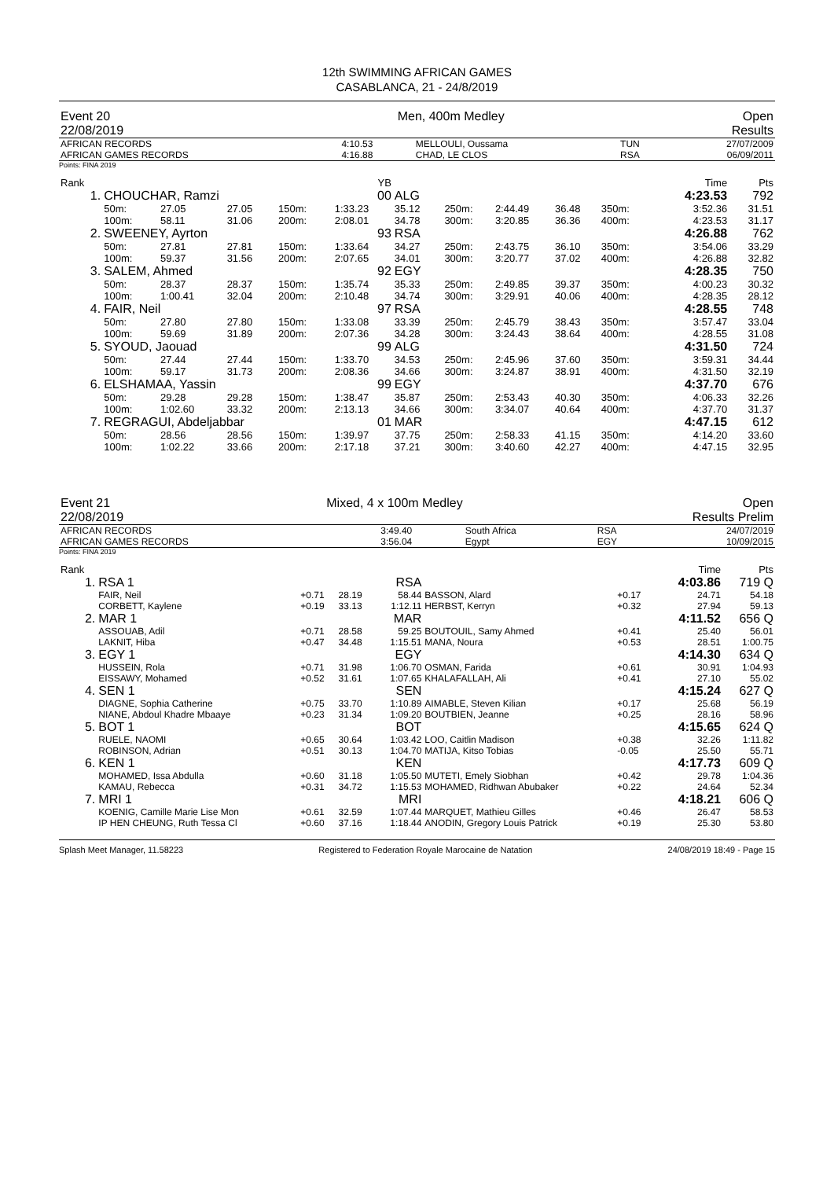12th SWIMMING AFRICAN GAMES
CASABLANCA, 21 - 24/8/2019
| Event 20 | Men, 400m Medley | Open |
| 22/08/2019 | | Results |
| AFRICAN RECORDS | 4:10.53 | MELLOULI, Oussama | TUN | 27/07/2009 |
| AFRICAN GAMES RECORDS | 4:16.88 | CHAD, LE CLOS | RSA | 06/09/2011 |
Points: FINA 2019
| Rank | | | | | YB | | | | | | | Time | Pts |
| 1. | CHOUCHAR, Ramzi | | | | 00 | ALG | | | | | | 4:23.53 | 792 |
| | 50m: 100m: | 27.05 58.11 | 27.05 31.06 | 150m: 200m: | 1:33.23 2:08.01 | 35.12 34.78 | 250m: 300m: | 2:44.49 3:20.85 | 36.48 36.36 | 350m: 400m: | | 3:52.36 4:23.53 | 31.51 31.17 |
| 2. | SWEENEY, Ayrton | | | | 93 | RSA | | | | | | 4:26.88 | 762 |
| | 50m: 100m: | 27.81 59.37 | 27.81 31.56 | 150m: 200m: | 1:33.64 2:07.65 | 34.27 34.01 | 250m: 300m: | 2:43.75 3:20.77 | 36.10 37.02 | 350m: 400m: | | 3:54.06 4:26.88 | 33.29 32.82 |
| 3. | SALEM, Ahmed | | | | 92 | EGY | | | | | | 4:28.35 | 750 |
| | 50m: 100m: | 28.37 1:00.41 | 28.37 32.04 | 150m: 200m: | 1:35.74 2:10.48 | 35.33 34.74 | 250m: 300m: | 2:49.85 3:29.91 | 39.37 40.06 | 350m: 400m: | | 4:00.23 4:28.35 | 30.32 28.12 |
| 4. | FAIR, Neil | | | | 97 | RSA | | | | | | 4:28.55 | 748 |
| | 50m: 100m: | 27.80 59.69 | 27.80 31.89 | 150m: 200m: | 1:33.08 2:07.36 | 33.39 34.28 | 250m: 300m: | 2:45.79 3:24.43 | 38.43 38.64 | 350m: 400m: | | 3:57.47 4:28.55 | 33.04 31.08 |
| 5. | SYOUD, Jaouad | | | | 99 | ALG | | | | | | 4:31.50 | 724 |
| | 50m: 100m: | 27.44 59.17 | 27.44 31.73 | 150m: 200m: | 1:33.70 2:08.36 | 34.53 34.66 | 250m: 300m: | 2:45.96 3:24.87 | 37.60 38.91 | 350m: 400m: | | 3:59.31 4:31.50 | 34.44 32.19 |
| 6. | ELSHAMAA, Yassin | | | | 99 | EGY | | | | | | 4:37.70 | 676 |
| | 50m: 100m: | 29.28 1:02.60 | 29.28 33.32 | 150m: 200m: | 1:38.47 2:13.13 | 35.87 34.66 | 250m: 300m: | 2:53.43 3:34.07 | 40.30 40.64 | 350m: 400m: | | 4:06.33 4:37.70 | 32.26 31.37 |
| 7. | REGRAGUI, Abdeljabbar | | | | 01 | MAR | | | | | | 4:47.15 | 612 |
| | 50m: 100m: | 28.56 1:02.22 | 28.56 33.66 | 150m: 200m: | 1:39.97 2:17.18 | 37.75 37.21 | 250m: 300m: | 2:58.33 3:40.60 | 41.15 42.27 | 350m: 400m: | | 4:14.20 4:47.15 | 33.60 32.95 |
| Event 21 | Mixed, 4 x 100m Medley | Open |
| 22/08/2019 | | Results Prelim |
| AFRICAN RECORDS | 3:49.40 | South Africa | RSA | 24/07/2019 |
| AFRICAN GAMES RECORDS | 3:56.04 | Egypt | EGY | 10/09/2015 |
Points: FINA 2019
| Rank | | | | | | | | Time | Pts |
| 1. | RSA 1 | | | RSA | | | | 4:03.86 | 719 Q |
| | FAIR, Neil CORBETT, Kaylene | +0.71 +0.19 | 28.19 33.13 | 58.44 1:12.11 | BASSON, Alard HERBST, Kerryn | +0.17 +0.32 | | 24.71 27.94 | 54.18 59.13 |
| 2. | MAR 1 | | | MAR | | | | 4:11.52 | 656 Q |
| | ASSOUAB, Adil LAKNIT, Hiba | +0.71 +0.47 | 28.58 34.48 | 59.25 1:15.51 | BOUTOUIL, Samy Ahmed MANA, Noura | +0.41 +0.53 | | 25.40 28.51 | 56.01 1:00.75 |
| 3. | EGY 1 | | | EGY | | | | 4:14.30 | 634 Q |
| | HUSSEIN, Rola EISSAWY, Mohamed | +0.71 +0.52 | 31.98 31.61 | 1:06.70 1:07.65 | OSMAN, Farida KHALAFALLAH, Ali | +0.61 +0.41 | | 30.91 27.10 | 1:04.93 55.02 |
| 4. | SEN 1 | | | SEN | | | | 4:15.24 | 627 Q |
| | DIAGNE, Sophia Catherine NIANE, Abdoul Khadre Mbaaye | +0.75 +0.23 | 33.70 31.34 | 1:10.89 1:09.20 | AIMABLE, Steven Kilian BOUTBIEN, Jeanne | +0.17 +0.25 | | 25.68 28.16 | 56.19 58.96 |
| 5. | BOT 1 | | | BOT | | | | 4:15.65 | 624 Q |
| | RUELE, NAOMI ROBINSON, Adrian | +0.65 +0.51 | 30.64 30.13 | 1:03.42 1:04.70 | LOO, Caitlin Madison MATIJA, Kitso Tobias | +0.38 -0.05 | | 32.26 25.50 | 1:11.82 55.71 |
| 6. | KEN 1 | | | KEN | | | | 4:17.73 | 609 Q |
| | MOHAMED, Issa Abdulla KAMAU, Rebecca | +0.60 +0.31 | 31.18 34.72 | 1:05.50 1:15.53 | MUTETI, Emely Siobhan MOHAMED, Ridhwan Abubaker | +0.42 +0.22 | | 29.78 24.64 | 1:04.36 52.34 |
| 7. | MRI 1 | | | MRI | | | | 4:18.21 | 606 Q |
| | KOENIG, Camille Marie Lise Mon IP HEN CHEUNG, Ruth Tessa Cl | +0.61 +0.60 | 32.59 37.16 | 1:07.44 1:18.44 | MARQUET, Mathieu Gilles ANODIN, Gregory Louis Patrick | +0.46 +0.19 | | 26.47 25.30 | 58.53 53.80 |
Splash Meet Manager, 11.58223 Registered to Federation Royale Marocaine de Natation 24/08/2019 18:49 - Page 15